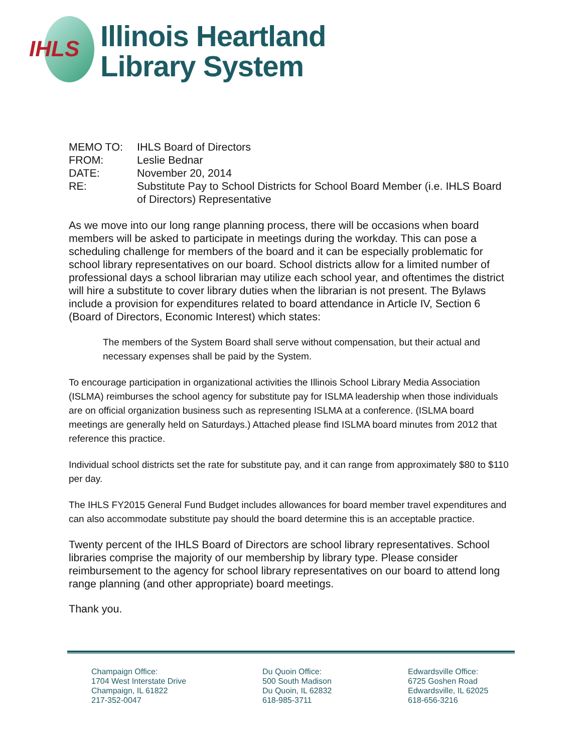IHLS
Illinois Heartland
Library System
| MEMO TO: | IHLS Board of Directors |
| FROM: | Leslie Bednar |
| DATE: | November 20, 2014 |
| RE: | Substitute Pay to School Districts for School Board Member (i.e. IHLS Board of Directors) Representative |
As we move into our long range planning process, there will be occasions when board members will be asked to participate in meetings during the workday. This can pose a scheduling challenge for members of the board and it can be especially problematic for school library representatives on our board. School districts allow for a limited number of professional days a school librarian may utilize each school year, and oftentimes the district will hire a substitute to cover library duties when the librarian is not present. The Bylaws include a provision for expenditures related to board attendance in Article IV, Section 6 (Board of Directors, Economic Interest) which states:
The members of the System Board shall serve without compensation, but their actual and necessary expenses shall be paid by the System.
To encourage participation in organizational activities the Illinois School Library Media Association (ISLMA) reimburses the school agency for substitute pay for ISLMA leadership when those individuals are on official organization business such as representing ISLMA at a conference. (ISLMA board meetings are generally held on Saturdays.) Attached please find ISLMA board minutes from 2012 that reference this practice.
Individual school districts set the rate for substitute pay, and it can range from approximately $80 to $110 per day.
The IHLS FY2015 General Fund Budget includes allowances for board member travel expenditures and can also accommodate substitute pay should the board determine this is an acceptable practice.
Twenty percent of the IHLS Board of Directors are school library representatives. School libraries comprise the majority of our membership by library type. Please consider reimbursement to the agency for school library representatives on our board to attend long range planning (and other appropriate) board meetings.
Thank you.
Champaign Office:
1704 West Interstate Drive
Champaign, IL 61822
217-352-0047
Du Quoin Office:
500 South Madison
Du Quoin, IL 62832
618-985-3711
Edwardsville Office:
6725 Goshen Road
Edwardsville, IL 62025
618-656-3216